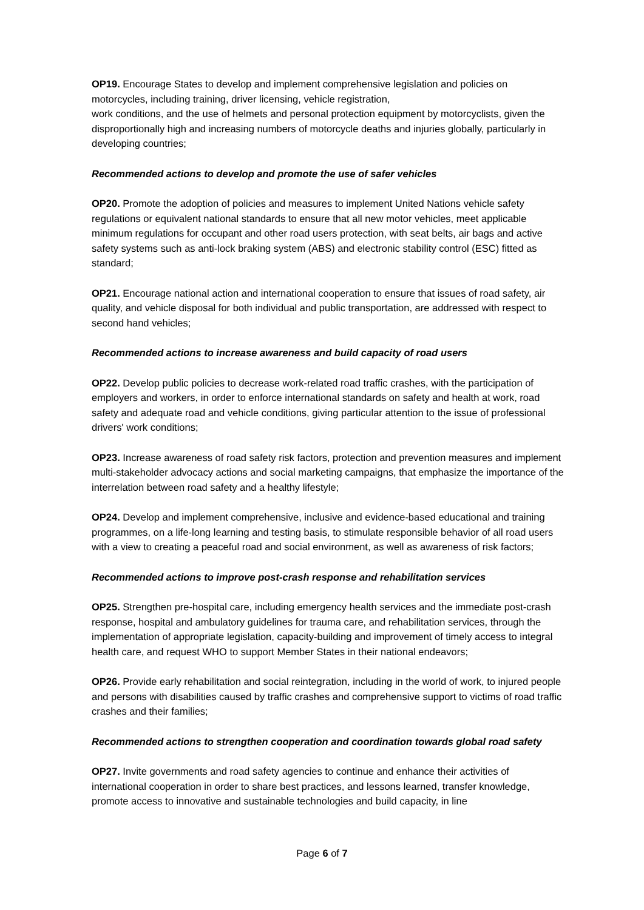OP19. Encourage States to develop and implement comprehensive legislation and policies on motorcycles, including training, driver licensing, vehicle registration,
work conditions, and the use of helmets and personal protection equipment by motorcyclists, given the disproportionally high and increasing numbers of motorcycle deaths and injuries globally, particularly in developing countries;
Recommended actions to develop and promote the use of safer vehicles
OP20. Promote the adoption of policies and measures to implement United Nations vehicle safety regulations or equivalent national standards to ensure that all new motor vehicles, meet applicable minimum regulations for occupant and other road users protection, with seat belts, air bags and active safety systems such as anti-lock braking system (ABS) and electronic stability control (ESC) fitted as standard;
OP21. Encourage national action and international cooperation to ensure that issues of road safety, air quality, and vehicle disposal for both individual and public transportation, are addressed with respect to second hand vehicles;
Recommended actions to increase awareness and build capacity of road users
OP22. Develop public policies to decrease work-related road traffic crashes, with the participation of employers and workers, in order to enforce international standards on safety and health at work, road safety and adequate road and vehicle conditions, giving particular attention to the issue of professional drivers' work conditions;
OP23. Increase awareness of road safety risk factors, protection and prevention measures and implement multi-stakeholder advocacy actions and social marketing campaigns, that emphasize the importance of the interrelation between road safety and a healthy lifestyle;
OP24. Develop and implement comprehensive, inclusive and evidence-based educational and training programmes, on a life-long learning and testing basis, to stimulate responsible behavior of all road users with a view to creating a peaceful road and social environment, as well as awareness of risk factors;
Recommended actions to improve post-crash response and rehabilitation services
OP25. Strengthen pre-hospital care, including emergency health services and the immediate post-crash response, hospital and ambulatory guidelines for trauma care, and rehabilitation services, through the implementation of appropriate legislation, capacity-building and improvement of timely access to integral health care, and request WHO to support Member States in their national endeavors;
OP26. Provide early rehabilitation and social reintegration, including in the world of work, to injured people and persons with disabilities caused by traffic crashes and comprehensive support to victims of road traffic crashes and their families;
Recommended actions to strengthen cooperation and coordination towards global road safety
OP27. Invite governments and road safety agencies to continue and enhance their activities of international cooperation in order to share best practices, and lessons learned, transfer knowledge, promote access to innovative and sustainable technologies and build capacity, in line
Page 6 of 7